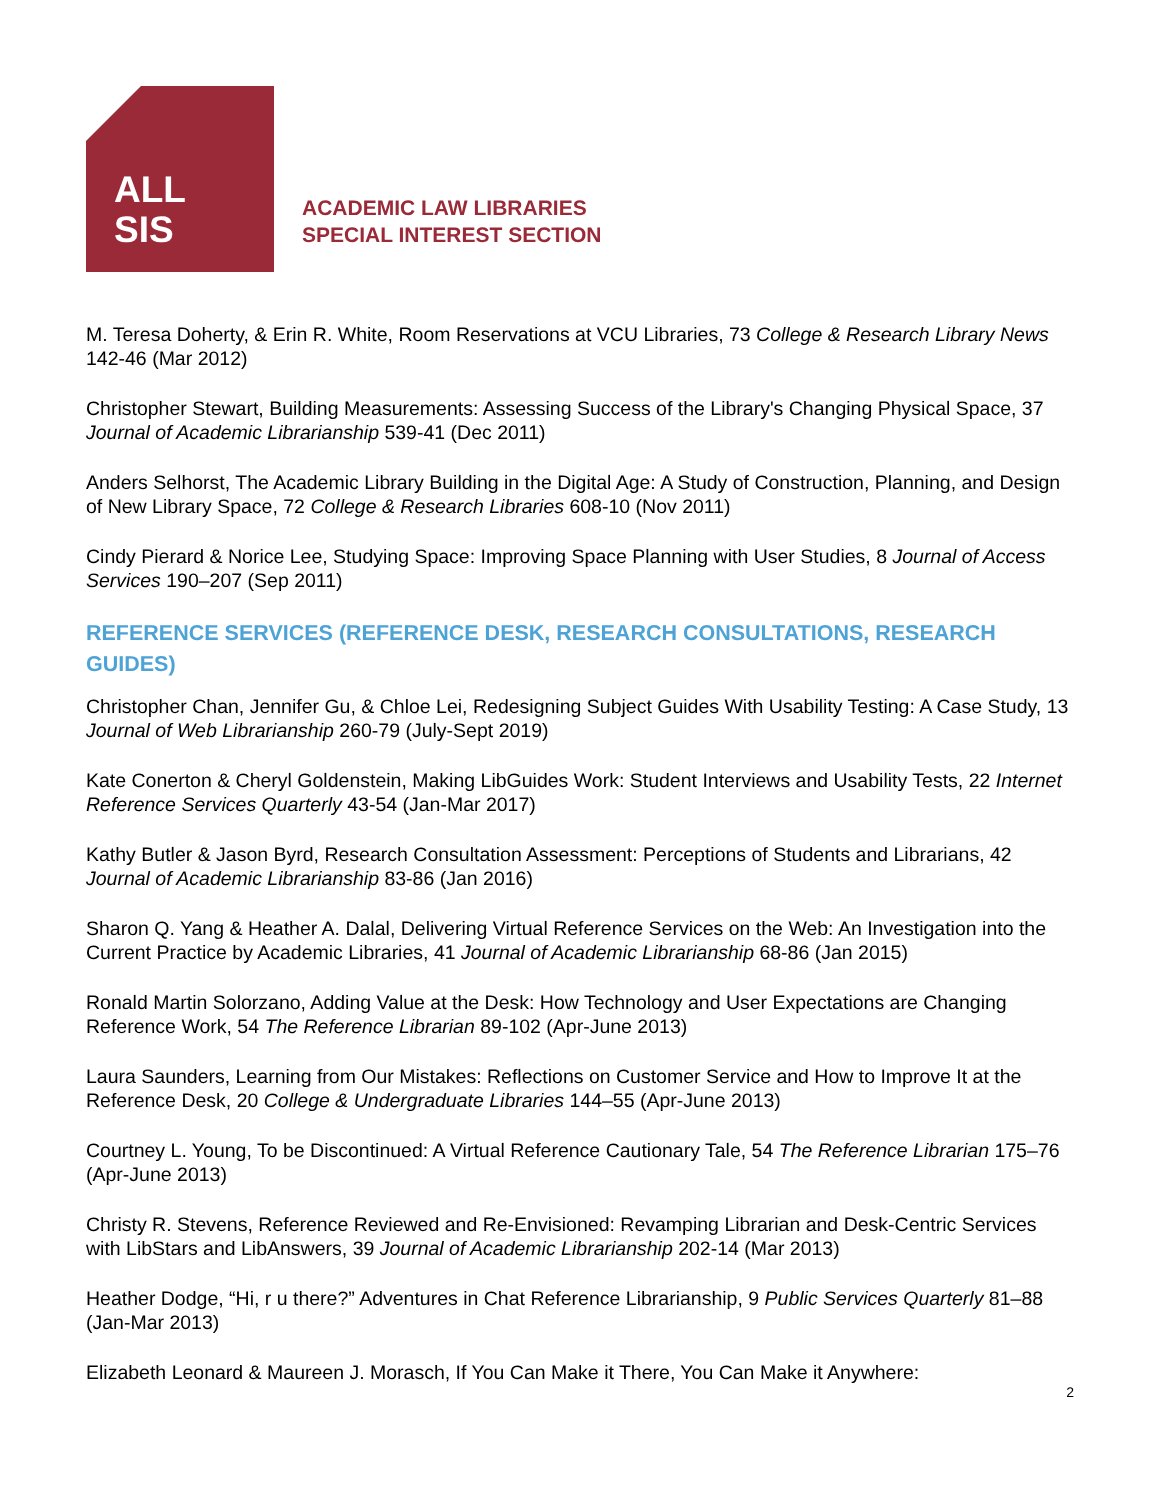ALL
SIS
ACADEMIC LAW LIBRARIES
SPECIAL INTEREST SECTION
M. Teresa Doherty, & Erin R. White, Room Reservations at VCU Libraries, 73 College & Research Library News 142-46 (Mar 2012)
Christopher Stewart, Building Measurements: Assessing Success of the Library's Changing Physical Space, 37 Journal of Academic Librarianship 539-41 (Dec 2011)
Anders Selhorst, The Academic Library Building in the Digital Age: A Study of Construction, Planning, and Design of New Library Space, 72 College & Research Libraries 608-10 (Nov 2011)
Cindy Pierard & Norice Lee, Studying Space: Improving Space Planning with User Studies, 8 Journal of Access Services 190–207 (Sep 2011)
REFERENCE SERVICES (REFERENCE DESK, RESEARCH CONSULTATIONS, RESEARCH GUIDES)
Christopher Chan, Jennifer Gu, & Chloe Lei, Redesigning Subject Guides With Usability Testing: A Case Study, 13 Journal of Web Librarianship 260-79 (July-Sept 2019)
Kate Conerton & Cheryl Goldenstein, Making LibGuides Work: Student Interviews and Usability Tests, 22 Internet Reference Services Quarterly 43-54 (Jan-Mar 2017)
Kathy Butler & Jason Byrd, Research Consultation Assessment: Perceptions of Students and Librarians, 42 Journal of Academic Librarianship 83-86 (Jan 2016)
Sharon Q. Yang & Heather A. Dalal, Delivering Virtual Reference Services on the Web: An Investigation into the Current Practice by Academic Libraries, 41 Journal of Academic Librarianship 68-86 (Jan 2015)
Ronald Martin Solorzano, Adding Value at the Desk: How Technology and User Expectations are Changing Reference Work, 54 The Reference Librarian 89-102 (Apr-June 2013)
Laura Saunders, Learning from Our Mistakes: Reflections on Customer Service and How to Improve It at the Reference Desk, 20 College & Undergraduate Libraries 144–55 (Apr-June 2013)
Courtney L. Young, To be Discontinued: A Virtual Reference Cautionary Tale, 54 The Reference Librarian 175–76 (Apr-June 2013)
Christy R. Stevens, Reference Reviewed and Re-Envisioned: Revamping Librarian and Desk-Centric Services with LibStars and LibAnswers, 39 Journal of Academic Librarianship 202-14 (Mar 2013)
Heather Dodge, “Hi, r u there?” Adventures in Chat Reference Librarianship, 9 Public Services Quarterly 81–88 (Jan-Mar 2013)
Elizabeth Leonard & Maureen J. Morasch, If You Can Make it There, You Can Make it Anywhere:
2